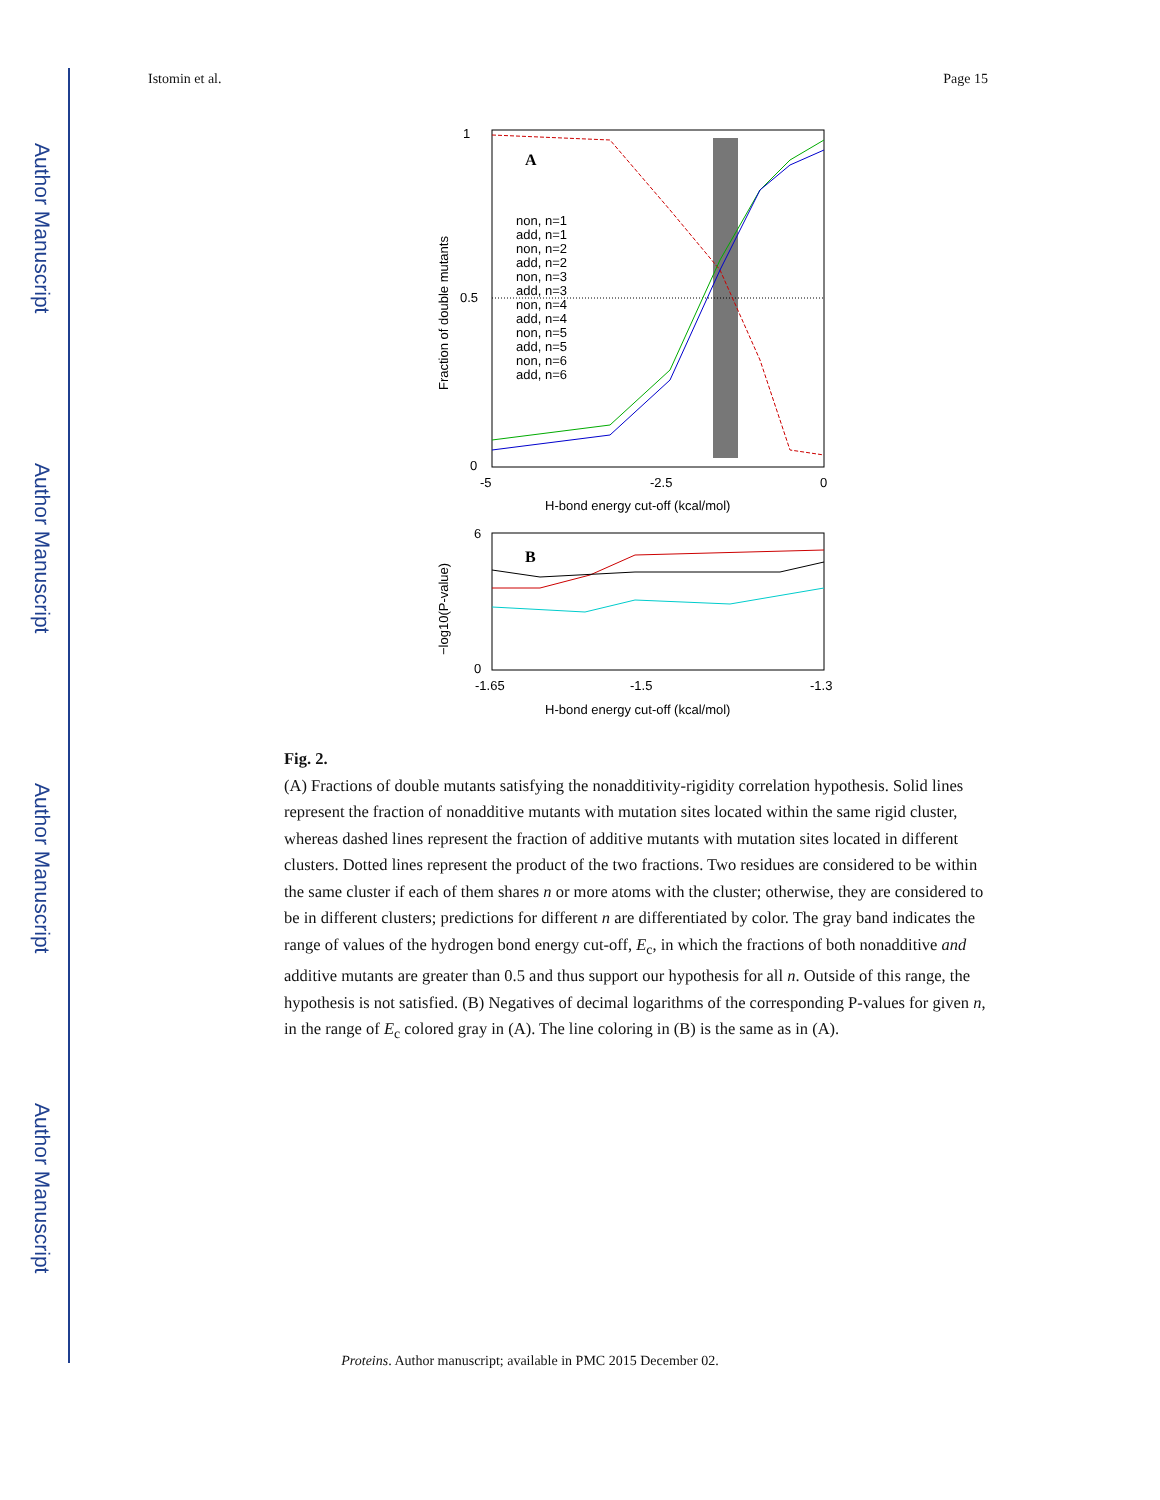Author Manuscript
Author Manuscript
Author Manuscript
Author Manuscript
Istomin et al. Page 15
A
0
1
0.5
-5
-2.5
0
H-bond energy cut-off (kcal/mol)
non, n=1
add, n=1
non, n=2
add, n=2
non, n=3
add, n=3
non, n=4
add, n=4
non, n=5
add, n=5
non, n=6
add, n=6
Fraction of double mutants
B
6
0
-1.65
-1.5
-1.3
H-bond energy cut-off (kcal/mol)
−log10(P-value)
Fig. 2.
(A) Fractions of double mutants satisfying the nonadditivity-rigidity correlation hypothesis. Solid lines represent the fraction of nonadditive mutants with mutation sites located within the same rigid cluster, whereas dashed lines represent the fraction of additive mutants with mutation sites located in different clusters. Dotted lines represent the product of the two fractions. Two residues are considered to be within the same cluster if each of them shares n or more atoms with the cluster; otherwise, they are considered to be in different clusters; predictions for different n are differentiated by color. The gray band indicates the range of values of the hydrogen bond energy cut-off, E<sub>c</sub>, in which the fractions of both nonadditive and additive mutants are greater than 0.5 and thus support our hypothesis for all n. Outside of this range, the hypothesis is not satisfied. (B) Negatives of decimal logarithms of the corresponding P-values for given n, in the range of E<sub>c</sub> colored gray in (A). The line coloring in (B) is the same as in (A).
Proteins. Author manuscript; available in PMC 2015 December 02.